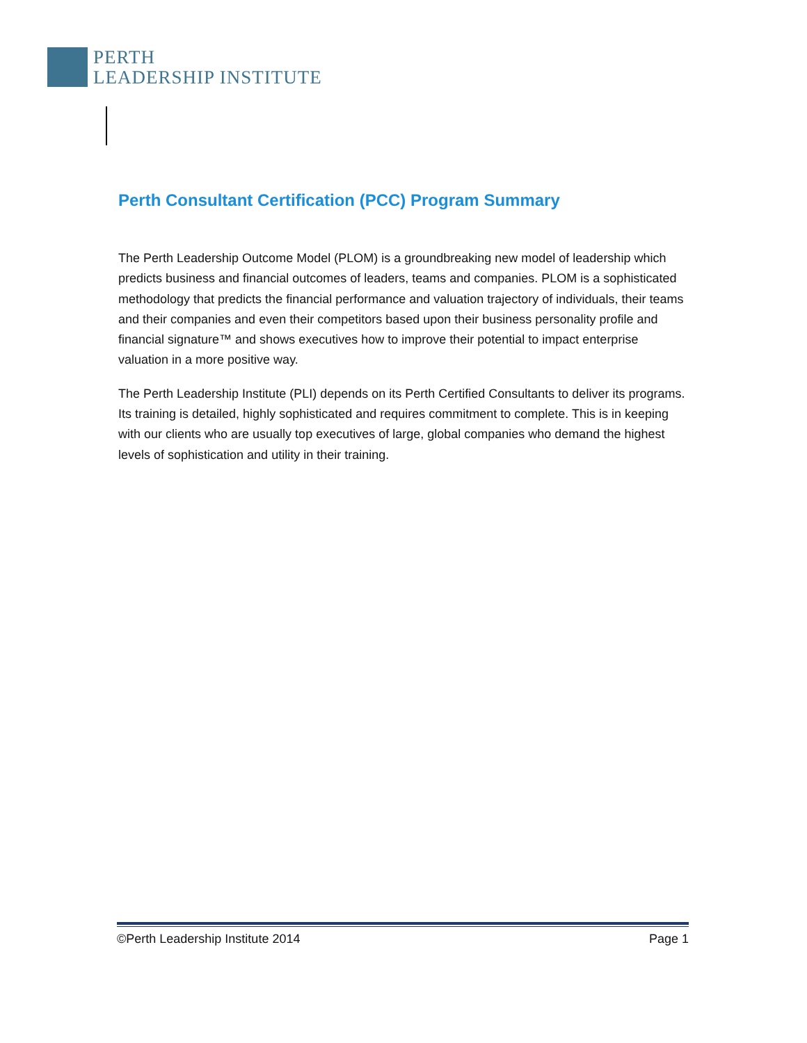PERTH
LEADERSHIP INSTITUTE
Perth Consultant Certification (PCC) Program Summary
The Perth Leadership Outcome Model (PLOM) is a groundbreaking new model of leadership which predicts business and financial outcomes of leaders, teams and companies. PLOM is a sophisticated methodology that predicts the financial performance and valuation trajectory of individuals, their teams and their companies and even their competitors based upon their business personality profile and financial signature™ and shows executives how to improve their potential to impact enterprise valuation in a more positive way.
The Perth Leadership Institute (PLI) depends on its Perth Certified Consultants to deliver its programs. Its training is detailed, highly sophisticated and requires commitment to complete. This is in keeping with our clients who are usually top executives of large, global companies who demand the highest levels of sophistication and utility in their training.
©Perth Leadership Institute 2014 Page 1